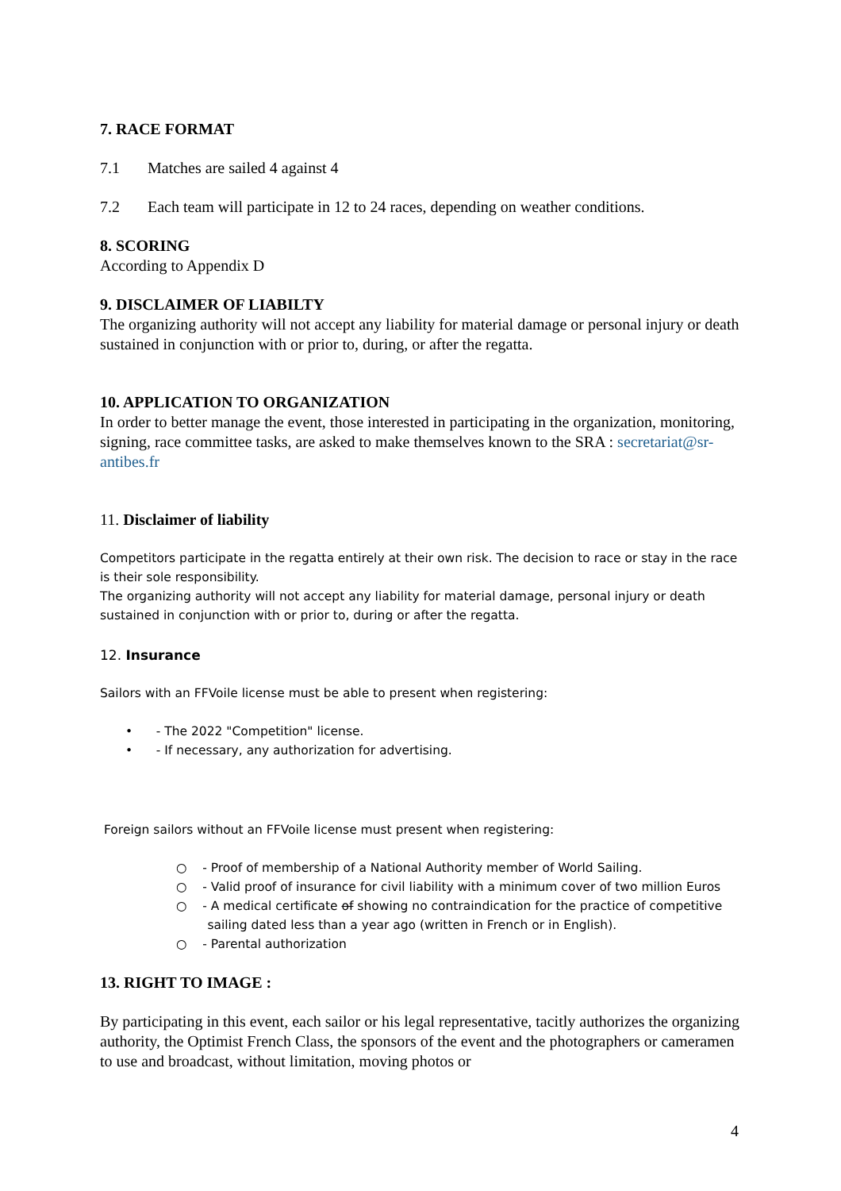7. RACE FORMAT
7.1 Matches are sailed 4 against 4
7.2 Each team will participate in 12 to 24 races, depending on weather conditions.
8. SCORING
According to Appendix D
9. DISCLAIMER OF LIABILTY
The organizing authority will not accept any liability for material damage or personal injury or death sustained in conjunction with or prior to, during, or after the regatta.
10. APPLICATION TO ORGANIZATION
In order to better manage the event, those interested in participating in the organization, monitoring, signing, race committee tasks, are asked to make themselves known to the SRA : secretariat@sr-antibes.fr
11. Disclaimer of liability
Competitors participate in the regatta entirely at their own risk. The decision to race or stay in the race is their sole responsibility.
The organizing authority will not accept any liability for material damage, personal injury or death sustained in conjunction with or prior to, during or after the regatta.
12. Insurance
Sailors with an FFVoile license must be able to present when registering:
• - The 2022 "Competition" license.
• - If necessary, any authorization for advertising.
Foreign sailors without an FFVoile license must present when registering:
○ - Proof of membership of a National Authority member of World Sailing.
○ - Valid proof of insurance for civil liability with a minimum cover of two million Euros
○ - A medical certificate of showing no contraindication for the practice of competitive
sailing dated less than a year ago (written in French or in English).
○ - Parental authorization
13. RIGHT TO IMAGE :
By participating in this event, each sailor or his legal representative, tacitly authorizes the organizing authority, the Optimist French Class, the sponsors of the event and the photographers or cameramen to use and broadcast, without limitation, moving photos or
4